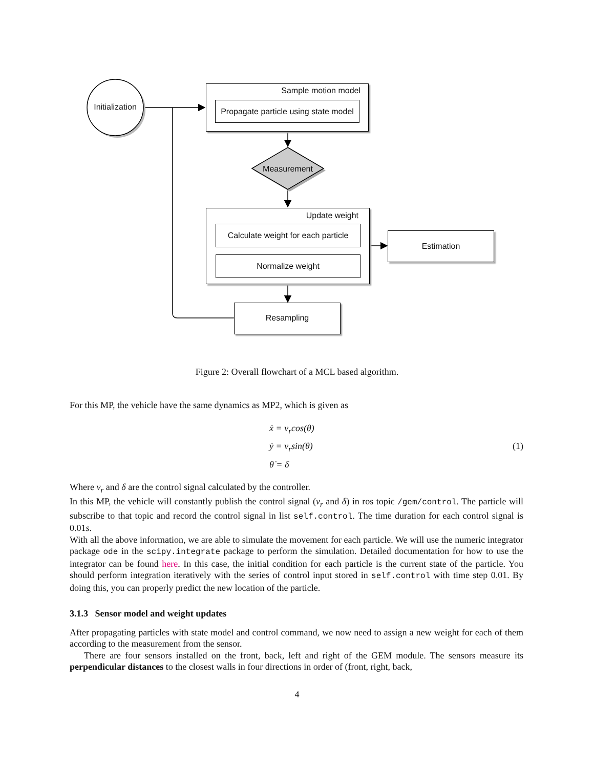Initialization
Sample motion model
Propagate particle using state model
Measurement
Update weight
Calculate weight for each particle
Normalize weight
Estimation
Resampling
Figure 2: Overall flowchart of a MCL based algorithm.
For this MP, the vehicle have the same dynamics as MP2, which is given as
ẋ = v<sub>r</sub>cos(θ)
ẏ = v<sub>r</sub>sin(θ)
θ̇ = δ
(1)
Where v<sub>r</sub> and δ are the control signal calculated by the controller.
In this MP, the vehicle will constantly publish the control signal (v<sub>r</sub> and δ) in ros topic /gem/control. The particle will subscribe to that topic and record the control signal in list self.control. The time duration for each control signal is 0.01s.
With all the above information, we are able to simulate the movement for each particle. We will use the numeric integrator package ode in the scipy.integrate package to perform the simulation. Detailed documentation for how to use the integrator can be found here. In this case, the initial condition for each particle is the current state of the particle. You should perform integration iteratively with the series of control input stored in self.control with time step 0.01. By doing this, you can properly predict the new location of the particle.
3.1.3 Sensor model and weight updates
After propagating particles with state model and control command, we now need to assign a new weight for each of them according to the measurement from the sensor.
There are four sensors installed on the front, back, left and right of the GEM module. The sensors measure its perpendicular distances to the closest walls in four directions in order of (front, right, back,
4